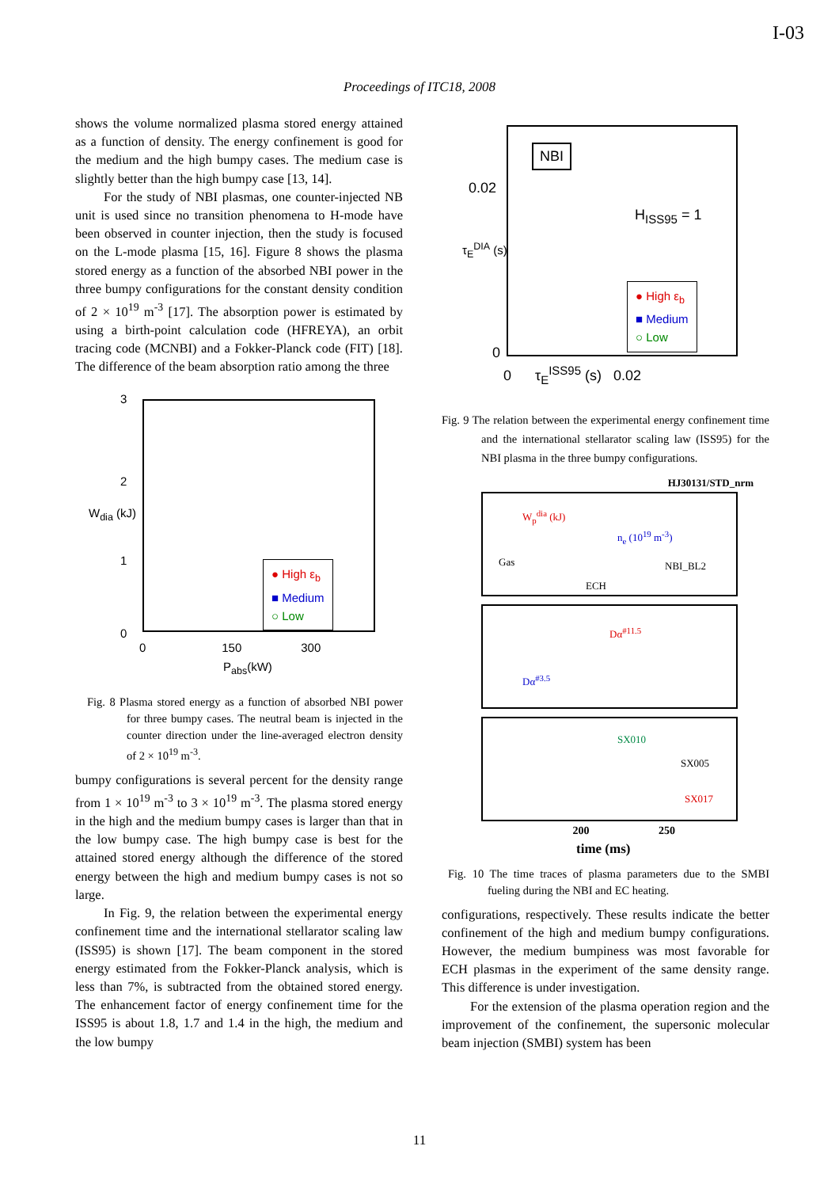I-03
Proceedings of ITC18, 2008
shows the volume normalized plasma stored energy attained as a function of density. The energy confinement is good for the medium and the high bumpy cases. The medium case is slightly better than the high bumpy case [13, 14].
For the study of NBI plasmas, one counter-injected NB unit is used since no transition phenomena to H-mode have been observed in counter injection, then the study is focused on the L-mode plasma [15, 16]. Figure 8 shows the plasma stored energy as a function of the absorbed NBI power in the three bumpy configurations for the constant density condition of 2 × 10<sup>19</sup> m<sup>-3</sup> [17]. The absorption power is estimated by using a birth-point calculation code (HFREYA), an orbit tracing code (MCNBI) and a Fokker-Planck code (FIT) [18]. The difference of the beam absorption ratio among the three
3
2
1
0
W<sub>dia</sub> (kJ)
● High ε<sub>b</sub>
■ Medium
○ Low
0 150 300
P<sub>abs</sub>(kW)
Fig. 8 Plasma stored energy as a function of absorbed NBI power for three bumpy cases. The neutral beam is injected in the counter direction under the line-averaged electron density of 2 × 10<sup>19</sup> m<sup>-3</sup>.
bumpy configurations is several percent for the density range from 1 × 10<sup>19</sup> m<sup>-3</sup> to 3 × 10<sup>19</sup> m<sup>-3</sup>. The plasma stored energy in the high and the medium bumpy cases is larger than that in the low bumpy case. The high bumpy case is best for the attained stored energy although the difference of the stored energy between the high and medium bumpy cases is not so large.
In Fig. 9, the relation between the experimental energy confinement time and the international stellarator scaling law (ISS95) is shown [17]. The beam component in the stored energy estimated from the Fokker-Planck analysis, which is less than 7%, is subtracted from the obtained stored energy. The enhancement factor of energy confinement time for the ISS95 is about 1.8, 1.7 and 1.4 in the high, the medium and the low bumpy
NBI
0.02
0
τ<sub>E</sub><sup>DIA</sup> (s)
H<sub>ISS95</sub> = 1
● High ε<sub>b</sub>
■ Medium
○ Low
0 τ<sub>E</sub><sup>ISS95</sup> (s) 0.02
Fig. 9 The relation between the experimental energy confinement time and the international stellarator scaling law (ISS95) for the NBI plasma in the three bumpy configurations.
HJ30131/STD_nrm
W<sub>p</sub><sup>dia</sup> (kJ)
n<sub>e</sub> (10<sup>19</sup> m<sup>-3</sup>)
Gas NBI_BL2
ECH
Dα<sup>#11.5</sup>
Dα<sup>#3.5</sup>
SX010
SX005
SX017
200 250
time (ms)
Fig. 10 The time traces of plasma parameters due to the SMBI fueling during the NBI and EC heating.
configurations, respectively. These results indicate the better confinement of the high and medium bumpy configurations. However, the medium bumpiness was most favorable for ECH plasmas in the experiment of the same density range. This difference is under investigation.
For the extension of the plasma operation region and the improvement of the confinement, the supersonic molecular beam injection (SMBI) system has been
11